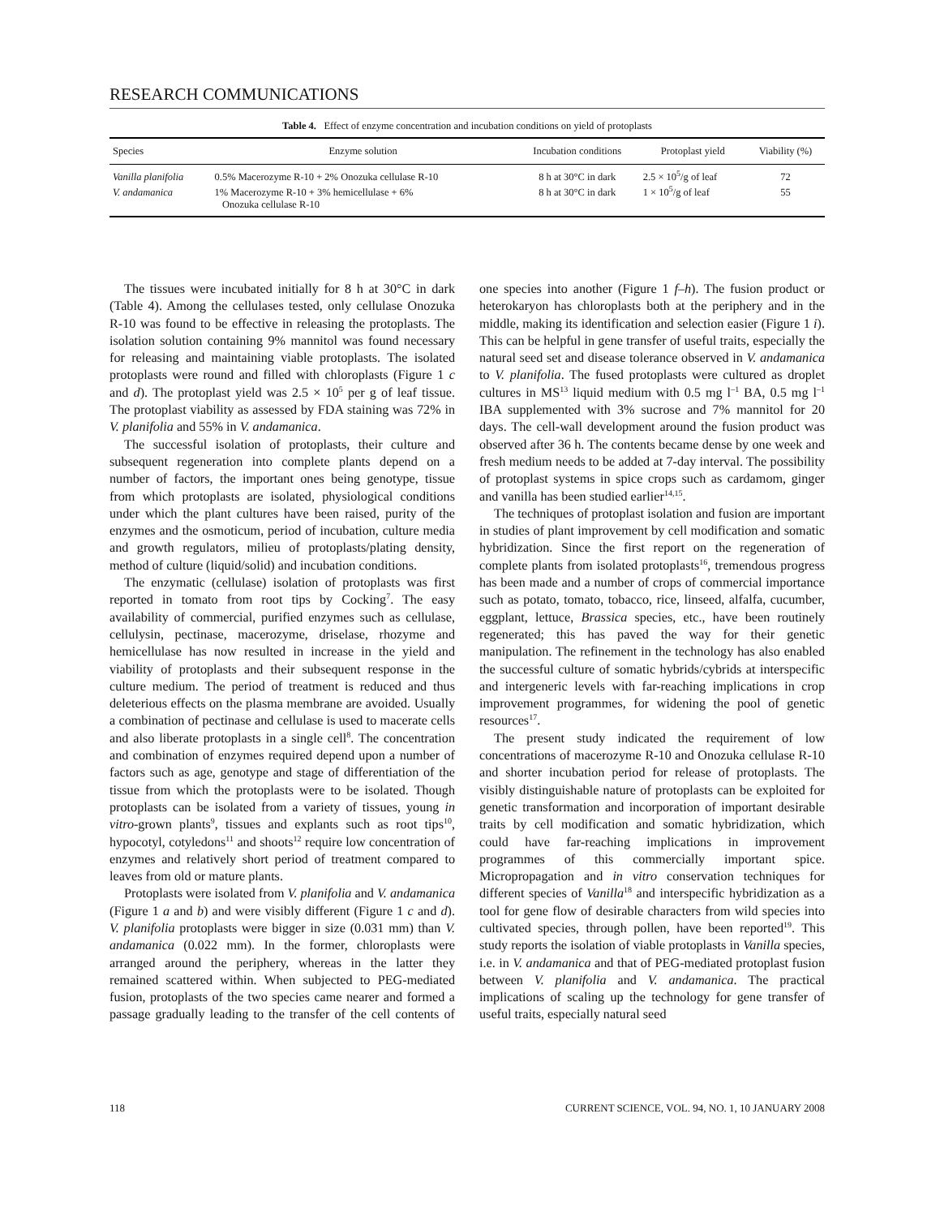RESEARCH COMMUNICATIONS
Table 4. Effect of enzyme concentration and incubation conditions on yield of protoplasts
| Species | Enzyme solution | Incubation conditions | Protoplast yield | Viability (%) |
| --- | --- | --- | --- | --- |
| Vanilla planifolia | 0.5% Macerozyme R-10 + 2% Onozuka cellulase R-10 | 8 h at 30°C in dark | 2.5 × 10<sup>5</sup>/g of leaf | 72 |
| V. andamanica | 1% Macerozyme R-10 + 3% hemicellulase + 6% Onozuka cellulase R-10 | 8 h at 30°C in dark | 1 × 10<sup>5</sup>/g of leaf | 55 |
The tissues were incubated initially for 8 h at 30°C in dark (Table 4). Among the cellulases tested, only cellulase Onozuka R-10 was found to be effective in releasing the protoplasts. The isolation solution containing 9% mannitol was found necessary for releasing and maintaining viable protoplasts. The isolated protoplasts were round and filled with chloroplasts (Figure 1 c and d). The protoplast yield was 2.5 × 10<sup>5</sup> per g of leaf tissue. The protoplast viability as assessed by FDA staining was 72% in V. planifolia and 55% in V. andamanica.
The successful isolation of protoplasts, their culture and subsequent regeneration into complete plants depend on a number of factors, the important ones being genotype, tissue from which protoplasts are isolated, physiological conditions under which the plant cultures have been raised, purity of the enzymes and the osmoticum, period of incubation, culture media and growth regulators, milieu of protoplasts/plating density, method of culture (liquid/solid) and incubation conditions.
The enzymatic (cellulase) isolation of protoplasts was first reported in tomato from root tips by Cocking<sup>7</sup>. The easy availability of commercial, purified enzymes such as cellulase, cellulysin, pectinase, macerozyme, driselase, rhozyme and hemicellulase has now resulted in increase in the yield and viability of protoplasts and their subsequent response in the culture medium. The period of treatment is reduced and thus deleterious effects on the plasma membrane are avoided. Usually a combination of pectinase and cellulase is used to macerate cells and also liberate protoplasts in a single cell<sup>8</sup>. The concentration and combination of enzymes required depend upon a number of factors such as age, genotype and stage of differentiation of the tissue from which the protoplasts were to be isolated. Though protoplasts can be isolated from a variety of tissues, young in vitro-grown plants<sup>9</sup>, tissues and explants such as root tips<sup>10</sup>, hypocotyl, cotyledons<sup>11</sup> and shoots<sup>12</sup> require low concentration of enzymes and relatively short period of treatment compared to leaves from old or mature plants.
Protoplasts were isolated from V. planifolia and V. andamanica (Figure 1 a and b) and were visibly different (Figure 1 c and d). V. planifolia protoplasts were bigger in size (0.031 mm) than V. andamanica (0.022 mm). In the former, chloroplasts were arranged around the periphery, whereas in the latter they remained scattered within. When subjected to PEG-mediated fusion, protoplasts of the two species came nearer and formed a passage gradually leading to the transfer of the cell contents of one species into another (Figure 1 f–h). The fusion product or heterokaryon has chloroplasts both at the periphery and in the middle, making its identification and selection easier (Figure 1 i). This can be helpful in gene transfer of useful traits, especially the natural seed set and disease tolerance observed in V. andamanica to V. planifolia. The fused protoplasts were cultured as droplet cultures in MS<sup>13</sup> liquid medium with 0.5 mg l<sup>–1</sup> BA, 0.5 mg l<sup>–1</sup> IBA supplemented with 3% sucrose and 7% mannitol for 20 days. The cell-wall development around the fusion product was observed after 36 h. The contents became dense by one week and fresh medium needs to be added at 7-day interval. The possibility of protoplast systems in spice crops such as cardamom, ginger and vanilla has been studied earlier<sup>14,15</sup>.
The techniques of protoplast isolation and fusion are important in studies of plant improvement by cell modification and somatic hybridization. Since the first report on the regeneration of complete plants from isolated protoplasts<sup>16</sup>, tremendous progress has been made and a number of crops of commercial importance such as potato, tomato, tobacco, rice, linseed, alfalfa, cucumber, eggplant, lettuce, Brassica species, etc., have been routinely regenerated; this has paved the way for their genetic manipulation. The refinement in the technology has also enabled the successful culture of somatic hybrids/cybrids at interspecific and intergeneric levels with far-reaching implications in crop improvement programmes, for widening the pool of genetic resources<sup>17</sup>.
The present study indicated the requirement of low concentrations of macerozyme R-10 and Onozuka cellulase R-10 and shorter incubation period for release of protoplasts. The visibly distinguishable nature of protoplasts can be exploited for genetic transformation and incorporation of important desirable traits by cell modification and somatic hybridization, which could have far-reaching implications in improvement programmes of this commercially important spice. Micropropagation and in vitro conservation techniques for different species of Vanilla<sup>18</sup> and interspecific hybridization as a tool for gene flow of desirable characters from wild species into cultivated species, through pollen, have been reported<sup>19</sup>. This study reports the isolation of viable protoplasts in Vanilla species, i.e. in V. andamanica and that of PEG-mediated protoplast fusion between V. planifolia and V. andamanica. The practical implications of scaling up the technology for gene transfer of useful traits, especially natural seed
118 CURRENT SCIENCE, VOL. 94, NO. 1, 10 JANUARY 2008